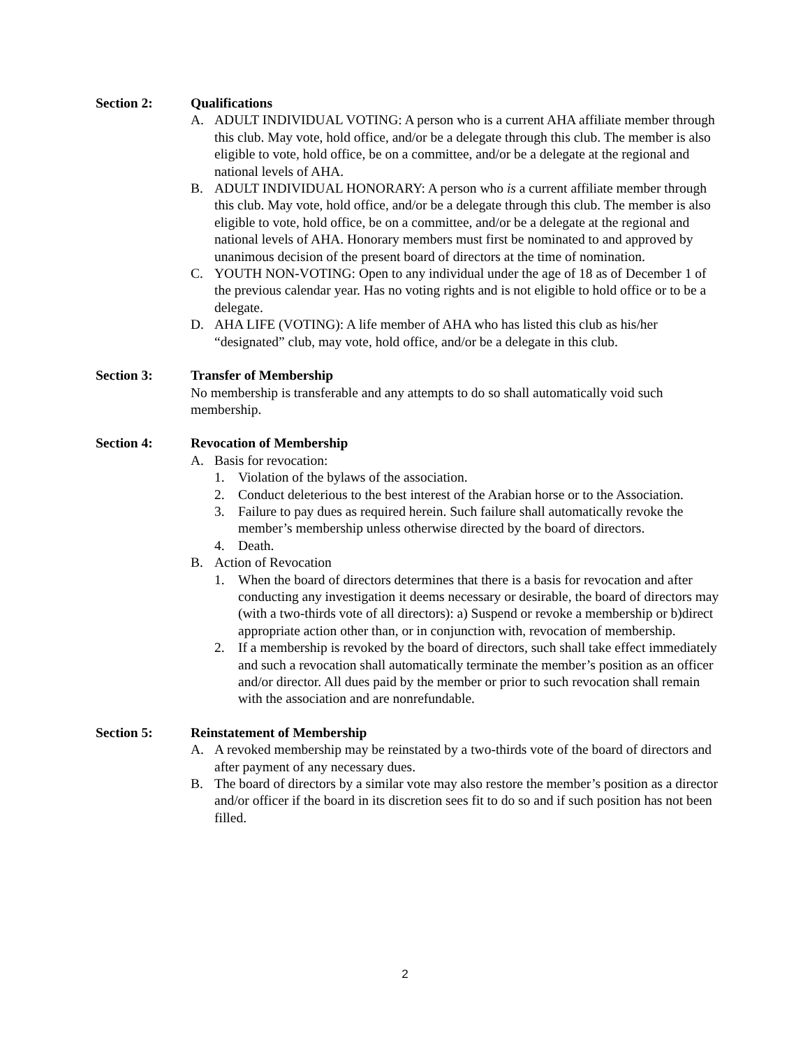Section 2: Qualifications
A. ADULT INDIVIDUAL VOTING: A person who is a current AHA affiliate member through this club. May vote, hold office, and/or be a delegate through this club. The member is also eligible to vote, hold office, be on a committee, and/or be a delegate at the regional and national levels of AHA.
B. ADULT INDIVIDUAL HONORARY: A person who is a current affiliate member through this club. May vote, hold office, and/or be a delegate through this club. The member is also eligible to vote, hold office, be on a committee, and/or be a delegate at the regional and national levels of AHA. Honorary members must first be nominated to and approved by unanimous decision of the present board of directors at the time of nomination.
C. YOUTH NON-VOTING: Open to any individual under the age of 18 as of December 1 of the previous calendar year. Has no voting rights and is not eligible to hold office or to be a delegate.
D. AHA LIFE (VOTING): A life member of AHA who has listed this club as his/her “designated” club, may vote, hold office, and/or be a delegate in this club.
Section 3: Transfer of Membership
No membership is transferable and any attempts to do so shall automatically void such membership.
Section 4: Revocation of Membership
A. Basis for revocation:
1. Violation of the bylaws of the association.
2. Conduct deleterious to the best interest of the Arabian horse or to the Association.
3. Failure to pay dues as required herein. Such failure shall automatically revoke the member’s membership unless otherwise directed by the board of directors.
4. Death.
B. Action of Revocation
1. When the board of directors determines that there is a basis for revocation and after conducting any investigation it deems necessary or desirable, the board of directors may (with a two-thirds vote of all directors): a) Suspend or revoke a membership or b)direct appropriate action other than, or in conjunction with, revocation of membership.
2. If a membership is revoked by the board of directors, such shall take effect immediately and such a revocation shall automatically terminate the member’s position as an officer and/or director. All dues paid by the member or prior to such revocation shall remain with the association and are nonrefundable.
Section 5: Reinstatement of Membership
A. A revoked membership may be reinstated by a two-thirds vote of the board of directors and after payment of any necessary dues.
B. The board of directors by a similar vote may also restore the member’s position as a director and/or officer if the board in its discretion sees fit to do so and if such position has not been filled.
2